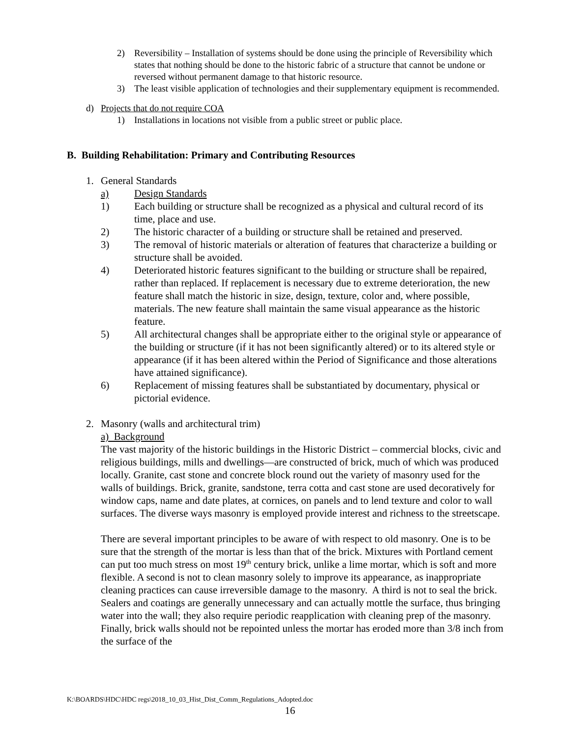2) Reversibility – Installation of systems should be done using the principle of Reversibility which states that nothing should be done to the historic fabric of a structure that cannot be undone or reversed without permanent damage to that historic resource.
3) The least visible application of technologies and their supplementary equipment is recommended.
d) Projects that do not require COA
1) Installations in locations not visible from a public street or public place.
B. Building Rehabilitation: Primary and Contributing Resources
1. General Standards
a) Design Standards
1) Each building or structure shall be recognized as a physical and cultural record of its time, place and use.
2) The historic character of a building or structure shall be retained and preserved.
3) The removal of historic materials or alteration of features that characterize a building or structure shall be avoided.
4) Deteriorated historic features significant to the building or structure shall be repaired, rather than replaced. If replacement is necessary due to extreme deterioration, the new feature shall match the historic in size, design, texture, color and, where possible, materials. The new feature shall maintain the same visual appearance as the historic feature.
5) All architectural changes shall be appropriate either to the original style or appearance of the building or structure (if it has not been significantly altered) or to its altered style or appearance (if it has been altered within the Period of Significance and those alterations have attained significance).
6) Replacement of missing features shall be substantiated by documentary, physical or pictorial evidence.
2. Masonry (walls and architectural trim)
a) Background
The vast majority of the historic buildings in the Historic District – commercial blocks, civic and religious buildings, mills and dwellings—are constructed of brick, much of which was produced locally. Granite, cast stone and concrete block round out the variety of masonry used for the walls of buildings. Brick, granite, sandstone, terra cotta and cast stone are used decoratively for window caps, name and date plates, at cornices, on panels and to lend texture and color to wall surfaces. The diverse ways masonry is employed provide interest and richness to the streetscape.
There are several important principles to be aware of with respect to old masonry. One is to be sure that the strength of the mortar is less than that of the brick. Mixtures with Portland cement can put too much stress on most 19<sup>th</sup> century brick, unlike a lime mortar, which is soft and more flexible. A second is not to clean masonry solely to improve its appearance, as inappropriate cleaning practices can cause irreversible damage to the masonry. A third is not to seal the brick. Sealers and coatings are generally unnecessary and can actually mottle the surface, thus bringing water into the wall; they also require periodic reapplication with cleaning prep of the masonry. Finally, brick walls should not be repointed unless the mortar has eroded more than 3/8 inch from the surface of the
K:\BOARDS\HDC\HDC regs\2018_10_03_Hist_Dist_Comm_Regulations_Adopted.doc
16